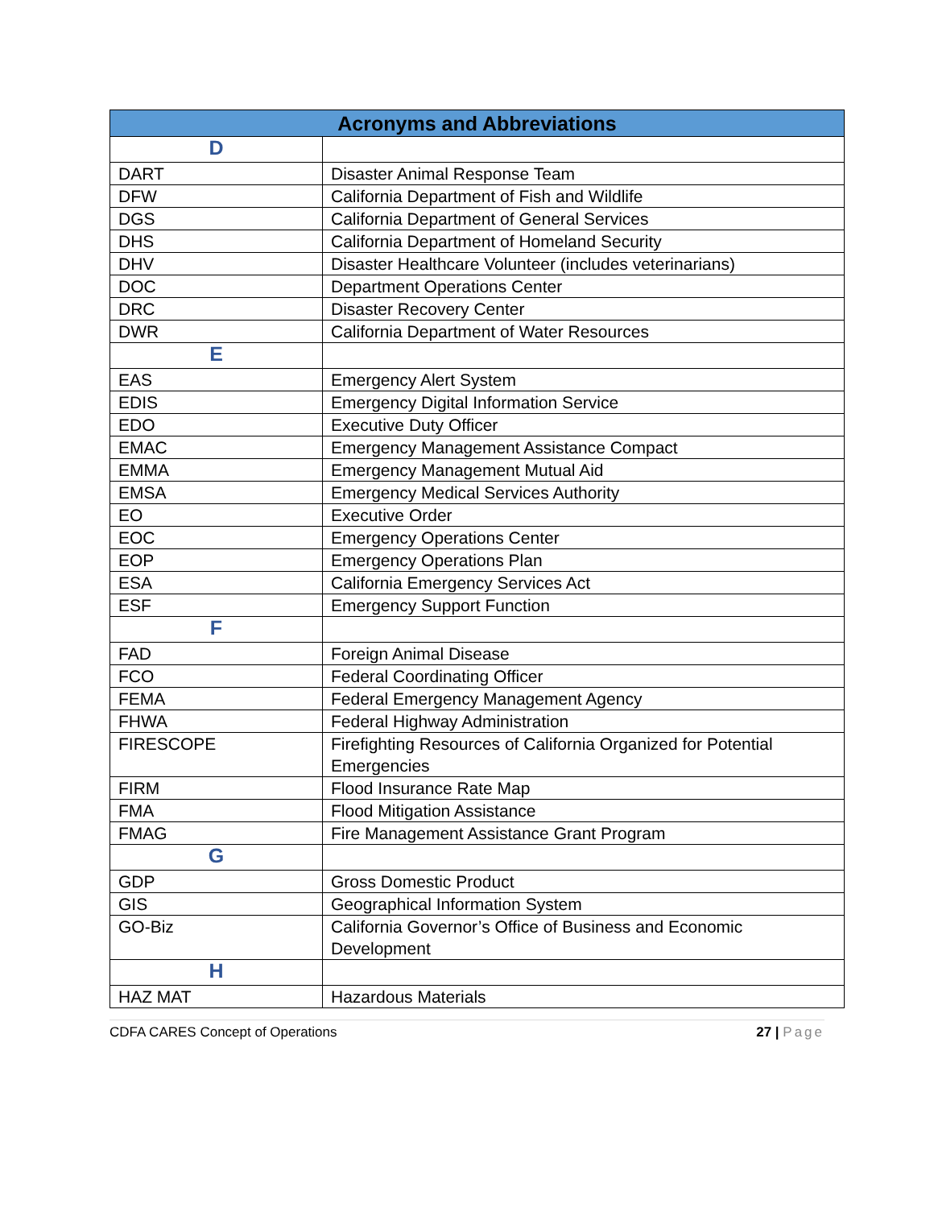| Acronyms and Abbreviations | |
| --- | --- |
| D | |
| DART | Disaster Animal Response Team |
| DFW | California Department of Fish and Wildlife |
| DGS | California Department of General Services |
| DHS | California Department of Homeland Security |
| DHV | Disaster Healthcare Volunteer (includes veterinarians) |
| DOC | Department Operations Center |
| DRC | Disaster Recovery Center |
| DWR | California Department of Water Resources |
| E | |
| EAS | Emergency Alert System |
| EDIS | Emergency Digital Information Service |
| EDO | Executive Duty Officer |
| EMAC | Emergency Management Assistance Compact |
| EMMA | Emergency Management Mutual Aid |
| EMSA | Emergency Medical Services Authority |
| EO | Executive Order |
| EOC | Emergency Operations Center |
| EOP | Emergency Operations Plan |
| ESA | California Emergency Services Act |
| ESF | Emergency Support Function |
| F | |
| FAD | Foreign Animal Disease |
| FCO | Federal Coordinating Officer |
| FEMA | Federal Emergency Management Agency |
| FHWA | Federal Highway Administration |
| FIRESCOPE | Firefighting Resources of California Organized for Potential Emergencies |
| FIRM | Flood Insurance Rate Map |
| FMA | Flood Mitigation Assistance |
| FMAG | Fire Management Assistance Grant Program |
| G | |
| GDP | Gross Domestic Product |
| GIS | Geographical Information System |
| GO-Biz | California Governor’s Office of Business and Economic Development |
| H | |
| HAZ MAT | Hazardous Materials |
CDFA CARES Concept of Operations 27 | Page